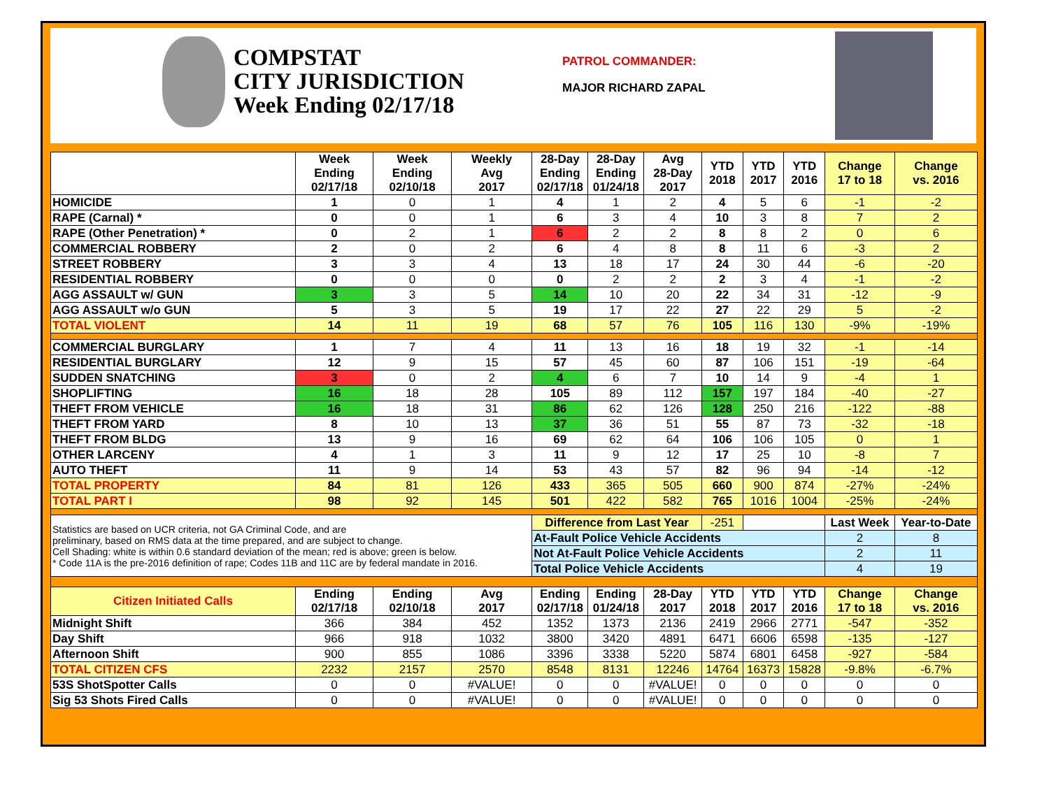COMPSTAT
CITY JURISDICTION
Week Ending 02/17/18
PATROL COMMANDER:
MAJOR RICHARD ZAPAL
| | Week Ending 02/17/18 | Week Ending 02/10/18 | Weekly Avg 2017 | 28-Day Ending 02/17/18 | 28-Day Ending 01/24/18 | Avg 28-Day 2017 | YTD 2018 | YTD 2017 | YTD 2016 | Change 17 to 18 | Change vs. 2016 |
| --- | --- | --- | --- | --- | --- | --- | --- | --- | --- | --- | --- |
| HOMICIDE | 1 | 0 | 1 | 4 | 1 | 2 | 4 | 5 | 6 | -1 | -2 |
| RAPE (Carnal) * | 0 | 0 | 1 | 6 | 3 | 4 | 10 | 3 | 8 | 7 | 2 |
| RAPE (Other Penetration) * | 0 | 2 | 1 | 6 | 2 | 2 | 8 | 8 | 2 | 0 | 6 |
| COMMERCIAL ROBBERY | 2 | 0 | 2 | 6 | 4 | 8 | 8 | 11 | 6 | -3 | 2 |
| STREET ROBBERY | 3 | 3 | 4 | 13 | 18 | 17 | 24 | 30 | 44 | -6 | -20 |
| RESIDENTIAL ROBBERY | 0 | 0 | 0 | 0 | 2 | 2 | 2 | 3 | 4 | -1 | -2 |
| AGG ASSAULT w/ GUN | 3 | 3 | 5 | 14 | 10 | 20 | 22 | 34 | 31 | -12 | -9 |
| AGG ASSAULT w/o GUN | 5 | 3 | 5 | 19 | 17 | 22 | 27 | 22 | 29 | 5 | -2 |
| TOTAL VIOLENT | 14 | 11 | 19 | 68 | 57 | 76 | 105 | 116 | 130 | -9% | -19% |
| COMMERCIAL BURGLARY | 1 | 7 | 4 | 11 | 13 | 16 | 18 | 19 | 32 | -1 | -14 |
| RESIDENTIAL BURGLARY | 12 | 9 | 15 | 57 | 45 | 60 | 87 | 106 | 151 | -19 | -64 |
| SUDDEN SNATCHING | 3 | 0 | 2 | 4 | 6 | 7 | 10 | 14 | 9 | -4 | 1 |
| SHOPLIFTING | 16 | 18 | 28 | 105 | 89 | 112 | 157 | 197 | 184 | -40 | -27 |
| THEFT FROM VEHICLE | 16 | 18 | 31 | 86 | 62 | 126 | 128 | 250 | 216 | -122 | -88 |
| THEFT FROM YARD | 8 | 10 | 13 | 37 | 36 | 51 | 55 | 87 | 73 | -32 | -18 |
| THEFT FROM BLDG | 13 | 9 | 16 | 69 | 62 | 64 | 106 | 106 | 105 | 0 | 1 |
| OTHER LARCENY | 4 | 1 | 3 | 11 | 9 | 12 | 17 | 25 | 10 | -8 | 7 |
| AUTO THEFT | 11 | 9 | 14 | 53 | 43 | 57 | 82 | 96 | 94 | -14 | -12 |
| TOTAL PROPERTY | 84 | 81 | 126 | 433 | 365 | 505 | 660 | 900 | 874 | -27% | -24% |
| TOTAL PART I | 98 | 92 | 145 | 501 | 422 | 582 | 765 | 1016 | 1004 | -25% | -24% |
| Statistics are based on UCR criteria, not GA Criminal Code, and are preliminary, based on RMS data at the time prepared, and are subject to change. Cell Shading: white is within 0.6 standard deviation of the mean; red is above; green is below. * Code 11A is the pre-2016 definition of rape; Codes 11B and 11C are by federal mandate in 2016. | | | | Difference from Last Year | | | -251 | | | Last Week | Year-to-Date |
| | | | | At-Fault Police Vehicle Accidents | | | | | | 2 | 8 |
| | | | | Not At-Fault Police Vehicle Accidents | | | | | | 2 | 11 |
| | | | | Total Police Vehicle Accidents | | | | | | 4 | 19 |
| Citizen Initiated Calls | Ending 02/17/18 | Ending 02/10/18 | Avg 2017 | Ending 02/17/18 | Ending 01/24/18 | 28-Day 2017 | YTD 2018 | YTD 2017 | YTD 2016 | Change 17 to 18 | Change vs. 2016 |
| Midnight Shift | 366 | 384 | 452 | 1352 | 1373 | 2136 | 2419 | 2966 | 2771 | -547 | -352 |
| Day Shift | 966 | 918 | 1032 | 3800 | 3420 | 4891 | 6471 | 6606 | 6598 | -135 | -127 |
| Afternoon Shift | 900 | 855 | 1086 | 3396 | 3338 | 5220 | 5874 | 6801 | 6458 | -927 | -584 |
| TOTAL CITIZEN CFS | 2232 | 2157 | 2570 | 8548 | 8131 | 12246 | 14764 | 16373 | 15828 | -9.8% | -6.7% |
| 53S ShotSpotter Calls | 0 | 0 | #VALUE! | 0 | 0 | #VALUE! | 0 | 0 | 0 | 0 | 0 |
| Sig 53 Shots Fired Calls | 0 | 0 | #VALUE! | 0 | 0 | #VALUE! | 0 | 0 | 0 | 0 | 0 |